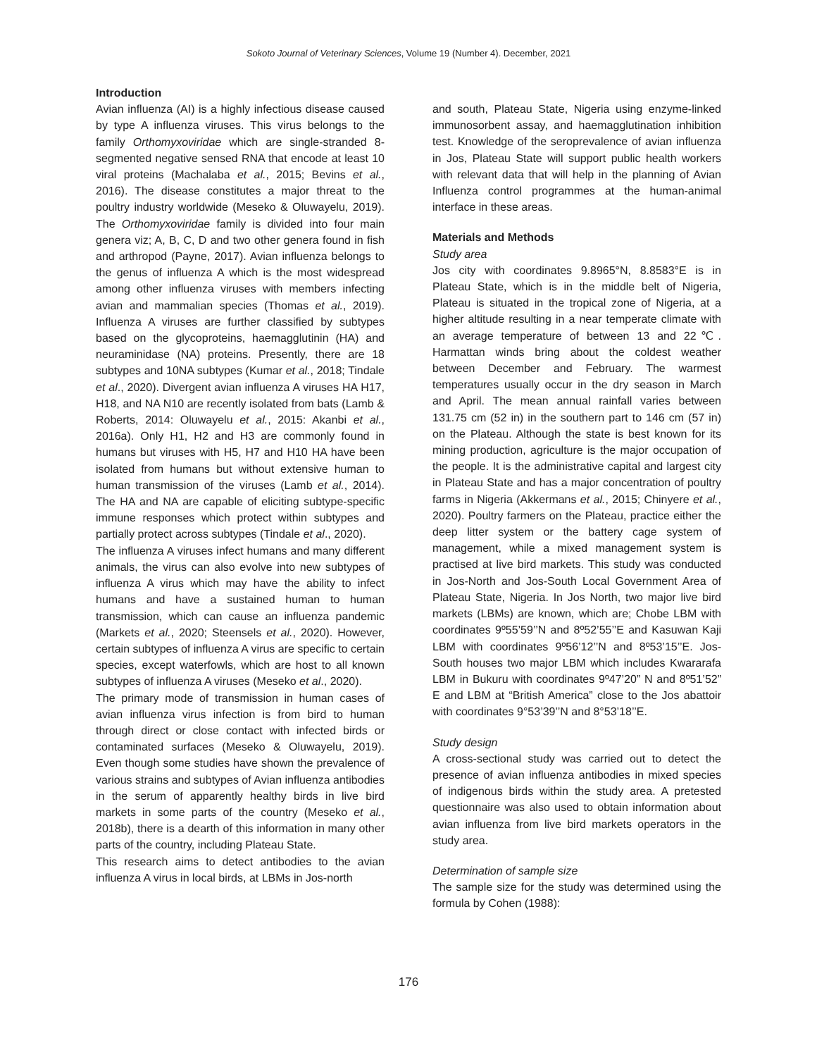Sokoto Journal of Veterinary Sciences, Volume 19 (Number 4). December, 2021
Introduction
Avian influenza (AI) is a highly infectious disease caused by type A influenza viruses. This virus belongs to the family Orthomyxoviridae which are single-stranded 8-segmented negative sensed RNA that encode at least 10 viral proteins (Machalaba et al., 2015; Bevins et al., 2016). The disease constitutes a major threat to the poultry industry worldwide (Meseko & Oluwayelu, 2019). The Orthomyxoviridae family is divided into four main genera viz; A, B, C, D and two other genera found in fish and arthropod (Payne, 2017). Avian influenza belongs to the genus of influenza A which is the most widespread among other influenza viruses with members infecting avian and mammalian species (Thomas et al., 2019). Influenza A viruses are further classified by subtypes based on the glycoproteins, haemagglutinin (HA) and neuraminidase (NA) proteins. Presently, there are 18 subtypes and 10NA subtypes (Kumar et al., 2018; Tindale et al., 2020). Divergent avian influenza A viruses HA H17, H18, and NA N10 are recently isolated from bats (Lamb & Roberts, 2014: Oluwayelu et al., 2015: Akanbi et al., 2016a). Only H1, H2 and H3 are commonly found in humans but viruses with H5, H7 and H10 HA have been isolated from humans but without extensive human to human transmission of the viruses (Lamb et al., 2014). The HA and NA are capable of eliciting subtype-specific immune responses which protect within subtypes and partially protect across subtypes (Tindale et al., 2020).
The influenza A viruses infect humans and many different animals, the virus can also evolve into new subtypes of influenza A virus which may have the ability to infect humans and have a sustained human to human transmission, which can cause an influenza pandemic (Markets et al., 2020; Steensels et al., 2020). However, certain subtypes of influenza A virus are specific to certain species, except waterfowls, which are host to all known subtypes of influenza A viruses (Meseko et al., 2020).
The primary mode of transmission in human cases of avian influenza virus infection is from bird to human through direct or close contact with infected birds or contaminated surfaces (Meseko & Oluwayelu, 2019). Even though some studies have shown the prevalence of various strains and subtypes of Avian influenza antibodies in the serum of apparently healthy birds in live bird markets in some parts of the country (Meseko et al., 2018b), there is a dearth of this information in many other parts of the country, including Plateau State.
This research aims to detect antibodies to the avian influenza A virus in local birds, at LBMs in Jos-north
and south, Plateau State, Nigeria using enzyme-linked immunosorbent assay, and haemagglutination inhibition test. Knowledge of the seroprevalence of avian influenza in Jos, Plateau State will support public health workers with relevant data that will help in the planning of Avian Influenza control programmes at the human-animal interface in these areas.
Materials and Methods
Study area
Jos city with coordinates 9.8965°N, 8.8583°E is in Plateau State, which is in the middle belt of Nigeria, Plateau is situated in the tropical zone of Nigeria, at a higher altitude resulting in a near temperate climate with an average temperature of between 13 and 22℃. Harmattan winds bring about the coldest weather between December and February. The warmest temperatures usually occur in the dry season in March and April. The mean annual rainfall varies between 131.75 cm (52 in) in the southern part to 146 cm (57 in) on the Plateau. Although the state is best known for its mining production, agriculture is the major occupation of the people. It is the administrative capital and largest city in Plateau State and has a major concentration of poultry farms in Nigeria (Akkermans et al., 2015; Chinyere et al., 2020). Poultry farmers on the Plateau, practice either the deep litter system or the battery cage system of management, while a mixed management system is practised at live bird markets. This study was conducted in Jos-North and Jos-South Local Government Area of Plateau State, Nigeria. In Jos North, two major live bird markets (LBMs) are known, which are; Chobe LBM with coordinates 9º55’59’’N and 8º52’55’’E and Kasuwan Kaji LBM with coordinates 9º56’12’’N and 8º53’15’’E. Jos-South houses two major LBM which includes Kwararafa LBM in Bukuru with coordinates 9º47’20” N and 8º51’52” E and LBM at “British America” close to the Jos abattoir with coordinates 9°53’39’’N and 8°53’18’’E.
Study design
A cross-sectional study was carried out to detect the presence of avian influenza antibodies in mixed species of indigenous birds within the study area. A pretested questionnaire was also used to obtain information about avian influenza from live bird markets operators in the study area.
Determination of sample size
The sample size for the study was determined using the formula by Cohen (1988):
176